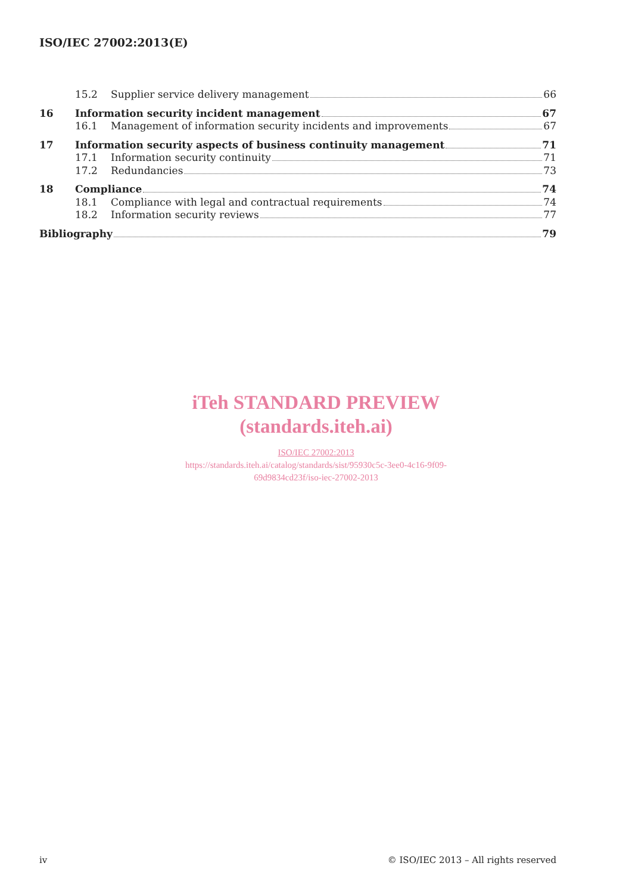ISO/IEC 27002:2013(E)
15.2 Supplier service delivery management 66
16 Information security incident management 67
16.1 Management of information security incidents and improvements 67
17 Information security aspects of business continuity management 71
17.1 Information security continuity 71
17.2 Redundancies 73
18 Compliance 74
18.1 Compliance with legal and contractual requirements 74
18.2 Information security reviews 77
Bibliography 79
iTeh STANDARD PREVIEW
(standards.iteh.ai)
ISO/IEC 27002:2013
https://standards.iteh.ai/catalog/standards/sist/95930c5c-3ee0-4c16-9f09-
69d9834cd23f/iso-iec-27002-2013
iv © ISO/IEC 2013 – All rights reserved